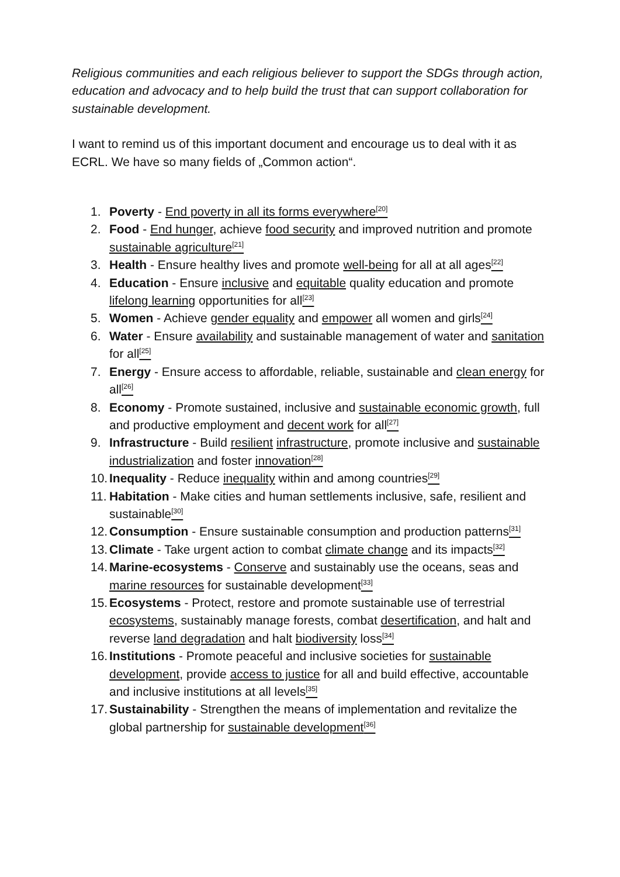Religious communities and each religious believer to support the SDGs through action, education and advocacy and to help build the trust that can support collaboration for sustainable development.
I want to remind us of this important document and encourage us to deal with it as ECRL. We have so many fields of „Common action“.
1. Poverty - End poverty in all its forms everywhere<sup>[20]</sup>
2. Food - End hunger, achieve food security and improved nutrition and promote sustainable agriculture<sup>[21]</sup>
3. Health - Ensure healthy lives and promote well-being for all at all ages<sup>[22]</sup>
4. Education - Ensure inclusive and equitable quality education and promote lifelong learning opportunities for all<sup>[23]</sup>
5. Women - Achieve gender equality and empower all women and girls<sup>[24]</sup>
6. Water - Ensure availability and sustainable management of water and sanitation for all<sup>[25]</sup>
7. Energy - Ensure access to affordable, reliable, sustainable and clean energy for all<sup>[26]</sup>
8. Economy - Promote sustained, inclusive and sustainable economic growth, full and productive employment and decent work for all<sup>[27]</sup>
9. Infrastructure - Build resilient infrastructure, promote inclusive and sustainable industrialization and foster innovation<sup>[28]</sup>
10. Inequality - Reduce inequality within and among countries<sup>[29]</sup>
11. Habitation - Make cities and human settlements inclusive, safe, resilient and sustainable<sup>[30]</sup>
12. Consumption - Ensure sustainable consumption and production patterns<sup>[31]</sup>
13. Climate - Take urgent action to combat climate change and its impacts<sup>[32]</sup>
14. Marine-ecosystems - Conserve and sustainably use the oceans, seas and marine resources for sustainable development<sup>[33]</sup>
15. Ecosystems - Protect, restore and promote sustainable use of terrestrial ecosystems, sustainably manage forests, combat desertification, and halt and reverse land degradation and halt biodiversity loss<sup>[34]</sup>
16. Institutions - Promote peaceful and inclusive societies for sustainable development, provide access to justice for all and build effective, accountable and inclusive institutions at all levels<sup>[35]</sup>
17. Sustainability - Strengthen the means of implementation and revitalize the global partnership for sustainable development<sup>[36]</sup>